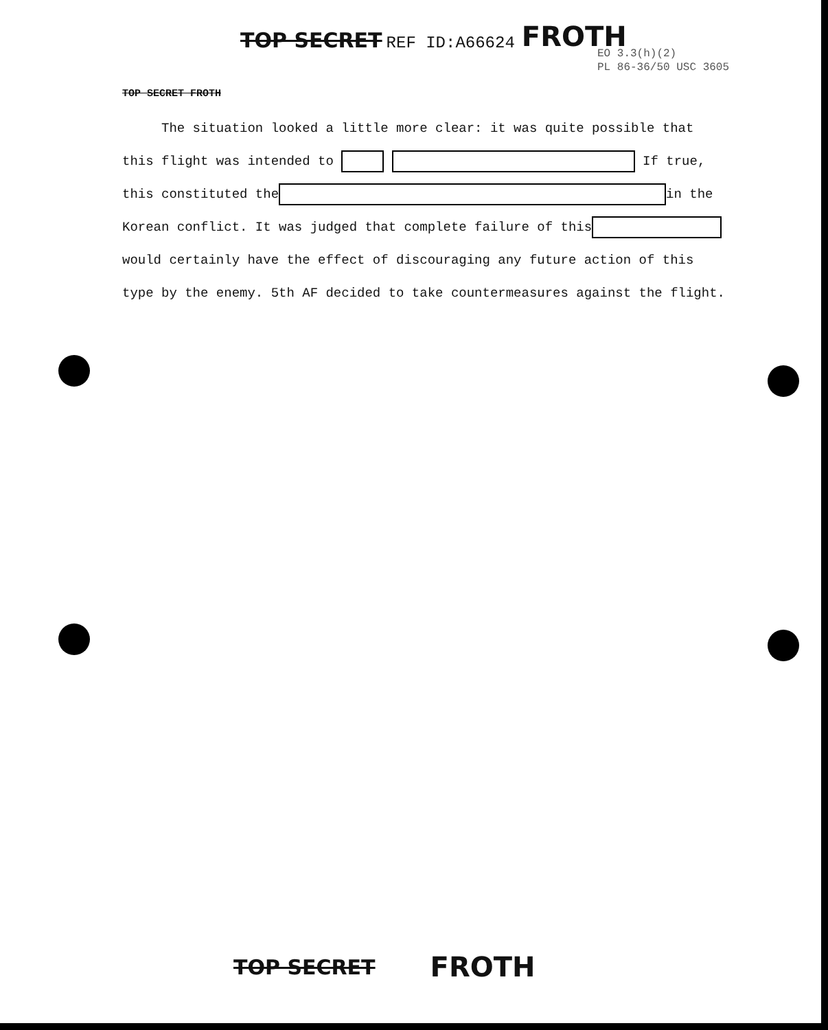TOP SECRET REF ID:A66624 FROTH
EO 3.3(h)(2)
PL 86-36/50 USC 3605
TOP SECRET FROTH
The situation looked a little more clear: it was quite possible that this flight was intended to If true, this constituted the in the Korean conflict. It was judged that complete failure of this would certainly have the effect of discouraging any future action of this type by the enemy. 5th AF decided to take countermeasures against the flight.
TOP SECRET FROTH